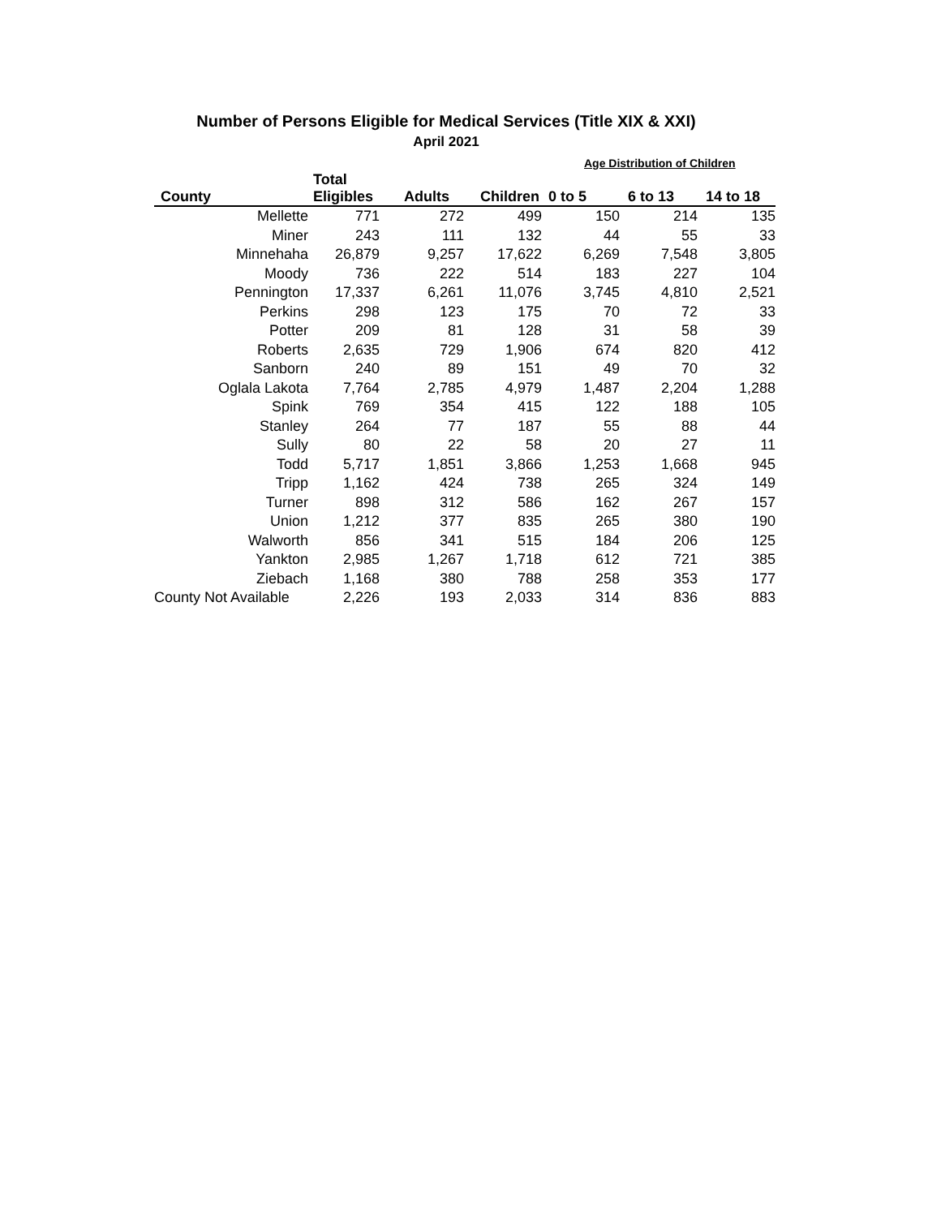Number of Persons Eligible for Medical Services (Title XIX & XXI)
April 2021
Age Distribution of Children
| | Total | | | | | |
| --- | --- | --- | --- | --- | --- | --- |
| County | Eligibles | Adults | Children | 0 to 5 | 6 to 13 | 14 to 18 |
| Mellette | 771 | 272 | 499 | 150 | 214 | 135 |
| Miner | 243 | 111 | 132 | 44 | 55 | 33 |
| Minnehaha | 26,879 | 9,257 | 17,622 | 6,269 | 7,548 | 3,805 |
| Moody | 736 | 222 | 514 | 183 | 227 | 104 |
| Pennington | 17,337 | 6,261 | 11,076 | 3,745 | 4,810 | 2,521 |
| Perkins | 298 | 123 | 175 | 70 | 72 | 33 |
| Potter | 209 | 81 | 128 | 31 | 58 | 39 |
| Roberts | 2,635 | 729 | 1,906 | 674 | 820 | 412 |
| Sanborn | 240 | 89 | 151 | 49 | 70 | 32 |
| Oglala Lakota | 7,764 | 2,785 | 4,979 | 1,487 | 2,204 | 1,288 |
| Spink | 769 | 354 | 415 | 122 | 188 | 105 |
| Stanley | 264 | 77 | 187 | 55 | 88 | 44 |
| Sully | 80 | 22 | 58 | 20 | 27 | 11 |
| Todd | 5,717 | 1,851 | 3,866 | 1,253 | 1,668 | 945 |
| Tripp | 1,162 | 424 | 738 | 265 | 324 | 149 |
| Turner | 898 | 312 | 586 | 162 | 267 | 157 |
| Union | 1,212 | 377 | 835 | 265 | 380 | 190 |
| Walworth | 856 | 341 | 515 | 184 | 206 | 125 |
| Yankton | 2,985 | 1,267 | 1,718 | 612 | 721 | 385 |
| Ziebach | 1,168 | 380 | 788 | 258 | 353 | 177 |
| County Not Available | 2,226 | 193 | 2,033 | 314 | 836 | 883 |